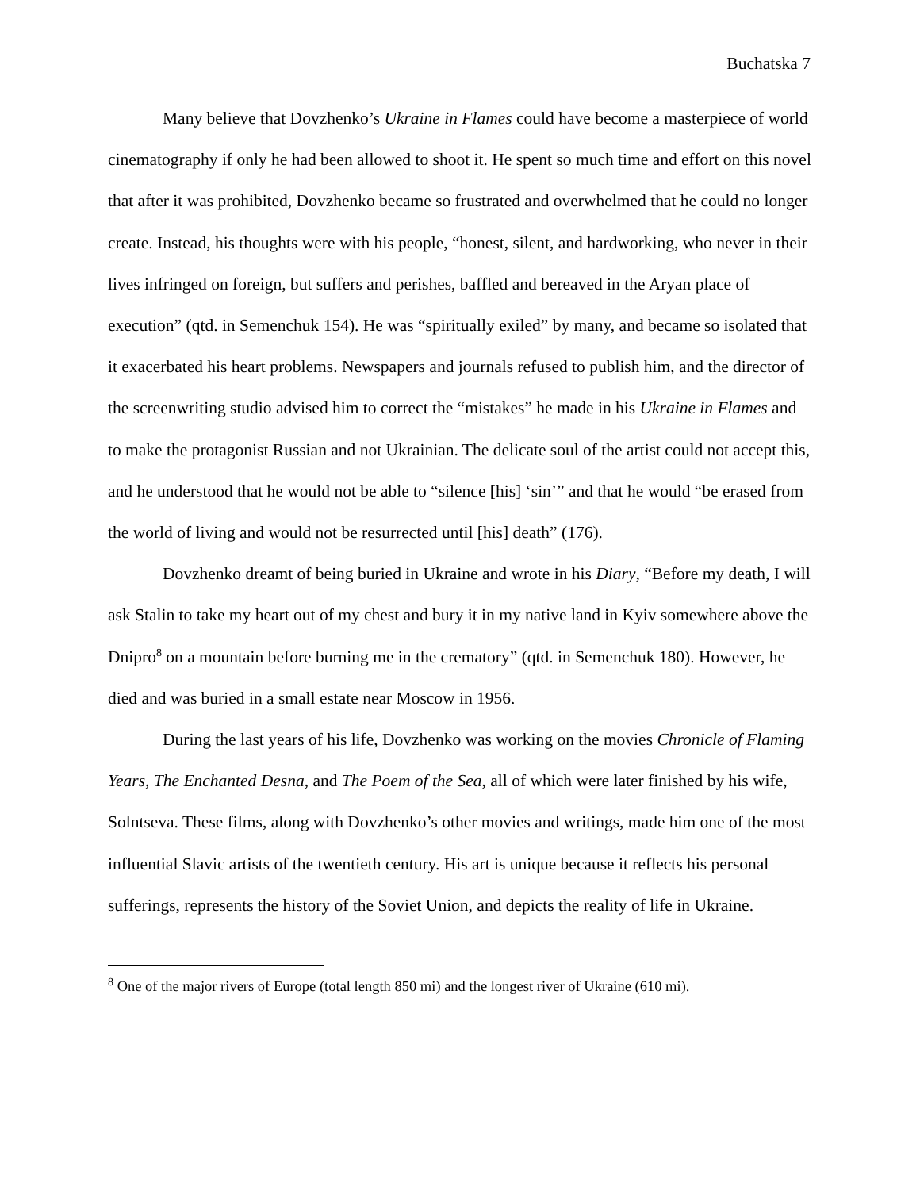Buchatska 7
Many believe that Dovzhenko’s Ukraine in Flames could have become a masterpiece of world cinematography if only he had been allowed to shoot it. He spent so much time and effort on this novel that after it was prohibited, Dovzhenko became so frustrated and overwhelmed that he could no longer create. Instead, his thoughts were with his people, “honest, silent, and hardworking, who never in their lives infringed on foreign, but suffers and perishes, baffled and bereaved in the Aryan place of execution” (qtd. in Semenchuk 154). He was “spiritually exiled” by many, and became so isolated that it exacerbated his heart problems. Newspapers and journals refused to publish him, and the director of the screenwriting studio advised him to correct the “mistakes” he made in his Ukraine in Flames and to make the protagonist Russian and not Ukrainian. The delicate soul of the artist could not accept this, and he understood that he would not be able to “silence [his] ‘sin’” and that he would “be erased from the world of living and would not be resurrected until [his] death” (176).
Dovzhenko dreamt of being buried in Ukraine and wrote in his Diary, “Before my death, I will ask Stalin to take my heart out of my chest and bury it in my native land in Kyiv somewhere above the Dnipro<sup>8</sup> on a mountain before burning me in the crematory” (qtd. in Semenchuk 180). However, he died and was buried in a small estate near Moscow in 1956.
During the last years of his life, Dovzhenko was working on the movies Chronicle of Flaming Years, The Enchanted Desna, and The Poem of the Sea, all of which were later finished by his wife, Solntseva. These films, along with Dovzhenko’s other movies and writings, made him one of the most influential Slavic artists of the twentieth century. His art is unique because it reflects his personal sufferings, represents the history of the Soviet Union, and depicts the reality of life in Ukraine.
<sup>8</sup> One of the major rivers of Europe (total length 850 mi) and the longest river of Ukraine (610 mi).